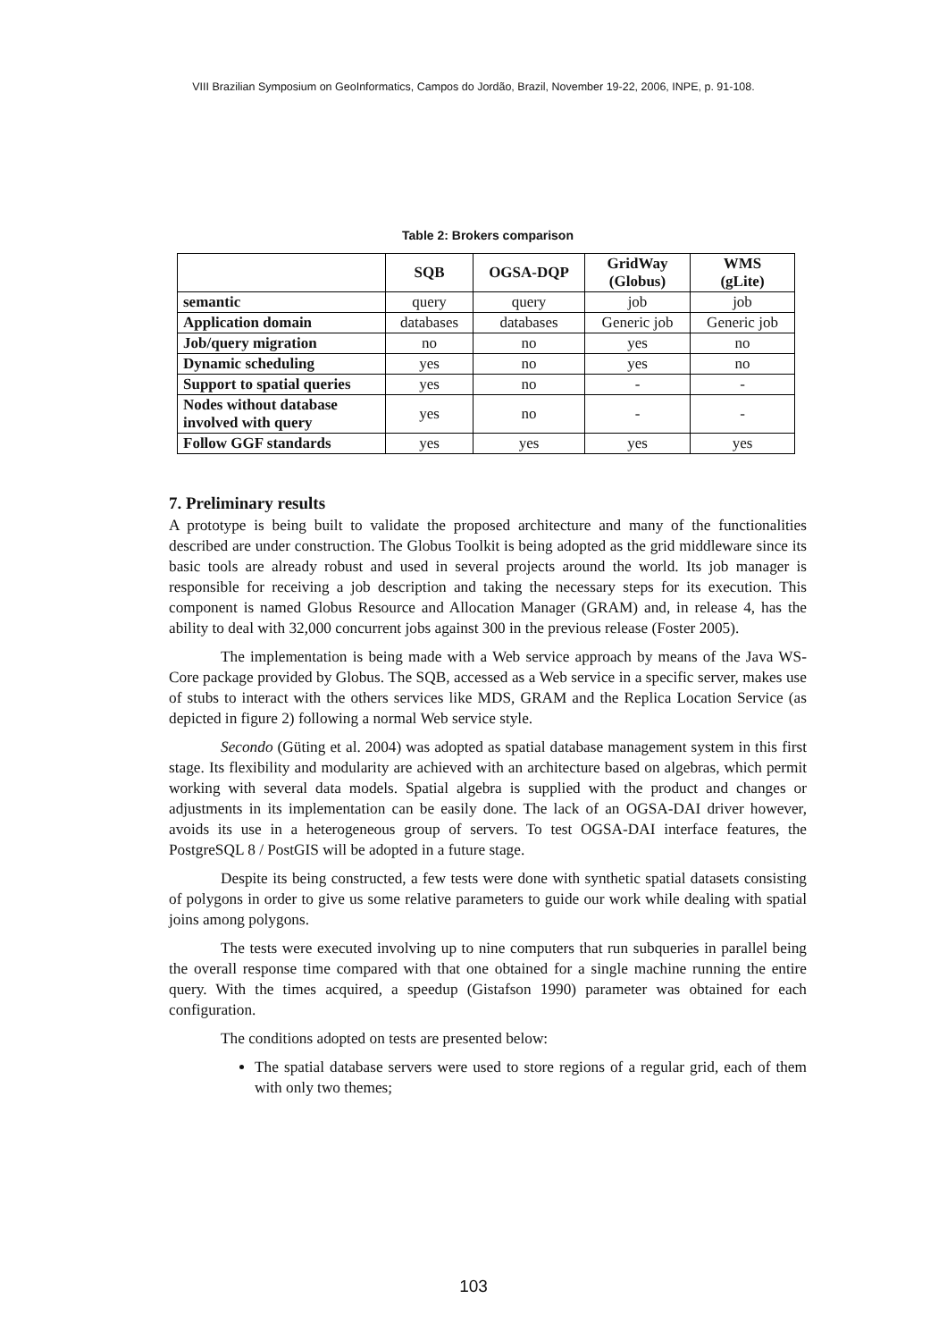VIII Brazilian Symposium on GeoInformatics, Campos do Jordão, Brazil, November 19-22, 2006, INPE, p. 91-108.
Table 2: Brokers comparison
| | SQB | OGSA-DQP | GridWay (Globus) | WMS (gLite) |
| --- | --- | --- | --- | --- |
| semantic | query | query | job | job |
| Application domain | databases | databases | Generic job | Generic job |
| Job/query migration | no | no | yes | no |
| Dynamic scheduling | yes | no | yes | no |
| Support to spatial queries | yes | no | - | - |
| Nodes without database involved with query | yes | no | - | - |
| Follow GGF standards | yes | yes | yes | yes |
7. Preliminary results
A prototype is being built to validate the proposed architecture and many of the functionalities described are under construction. The Globus Toolkit is being adopted as the grid middleware since its basic tools are already robust and used in several projects around the world. Its job manager is responsible for receiving a job description and taking the necessary steps for its execution. This component is named Globus Resource and Allocation Manager (GRAM) and, in release 4, has the ability to deal with 32,000 concurrent jobs against 300 in the previous release (Foster 2005).
The implementation is being made with a Web service approach by means of the Java WS-Core package provided by Globus. The SQB, accessed as a Web service in a specific server, makes use of stubs to interact with the others services like MDS, GRAM and the Replica Location Service (as depicted in figure 2) following a normal Web service style.
Secondo (Güting et al. 2004) was adopted as spatial database management system in this first stage. Its flexibility and modularity are achieved with an architecture based on algebras, which permit working with several data models. Spatial algebra is supplied with the product and changes or adjustments in its implementation can be easily done. The lack of an OGSA-DAI driver however, avoids its use in a heterogeneous group of servers. To test OGSA-DAI interface features, the PostgreSQL 8 / PostGIS will be adopted in a future stage.
Despite its being constructed, a few tests were done with synthetic spatial datasets consisting of polygons in order to give us some relative parameters to guide our work while dealing with spatial joins among polygons.
The tests were executed involving up to nine computers that run subqueries in parallel being the overall response time compared with that one obtained for a single machine running the entire query. With the times acquired, a speedup (Gistafson 1990) parameter was obtained for each configuration.
The conditions adopted on tests are presented below:
The spatial database servers were used to store regions of a regular grid, each of them with only two themes;
103